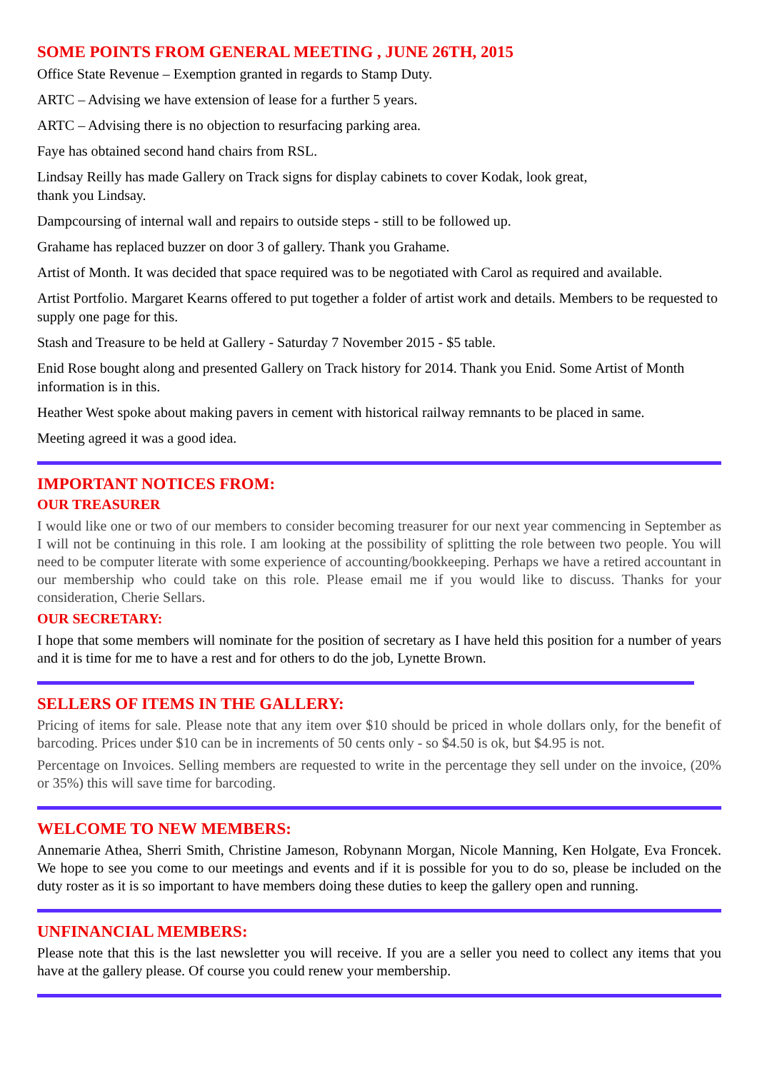SOME POINTS FROM GENERAL MEETING , JUNE 26TH, 2015
Office State Revenue – Exemption granted in regards to Stamp Duty.
ARTC – Advising we have extension of lease for a further 5 years.
ARTC – Advising there is no objection to resurfacing parking area.
Faye has obtained second hand chairs from RSL.
Lindsay Reilly has made Gallery on Track signs for display cabinets to cover Kodak, look great,
thank you Lindsay.
Dampcoursing of internal wall and repairs to outside steps - still to be followed up.
Grahame has replaced buzzer on door 3 of gallery. Thank you Grahame.
Artist of Month. It was decided that space required was to be negotiated with Carol as required and available.
Artist Portfolio. Margaret Kearns offered to put together a folder of artist work and details. Members to be requested to supply one page for this.
Stash and Treasure to be held at Gallery - Saturday 7 November 2015 - $5 table.
Enid Rose bought along and presented Gallery on Track history for 2014. Thank you Enid. Some Artist of Month information is in this.
Heather West spoke about making pavers in cement with historical railway remnants to be placed in same.
Meeting agreed it was a good idea.
IMPORTANT NOTICES FROM:
OUR TREASURER
I would like one or two of our members to consider becoming treasurer for our next year commencing in September as I will not be continuing in this role. I am looking at the possibility of splitting the role between two people. You will need to be computer literate with some experience of accounting/bookkeeping. Perhaps we have a retired accountant in our membership who could take on this role. Please email me if you would like to discuss. Thanks for your consideration, Cherie Sellars.
OUR SECRETARY:
I hope that some members will nominate for the position of secretary as I have held this position for a number of years and it is time for me to have a rest and for others to do the job, Lynette Brown.
SELLERS OF ITEMS IN THE GALLERY:
Pricing of items for sale. Please note that any item over $10 should be priced in whole dollars only, for the benefit of barcoding. Prices under $10 can be in increments of 50 cents only - so $4.50 is ok, but $4.95 is not.
Percentage on Invoices. Selling members are requested to write in the percentage they sell under on the invoice, (20% or 35%) this will save time for barcoding.
WELCOME TO NEW MEMBERS:
Annemarie Athea, Sherri Smith, Christine Jameson, Robynann Morgan, Nicole Manning, Ken Holgate, Eva Froncek. We hope to see you come to our meetings and events and if it is possible for you to do so, please be included on the duty roster as it is so important to have members doing these duties to keep the gallery open and running.
UNFINANCIAL MEMBERS:
Please note that this is the last newsletter you will receive. If you are a seller you need to collect any items that you have at the gallery please. Of course you could renew your membership.